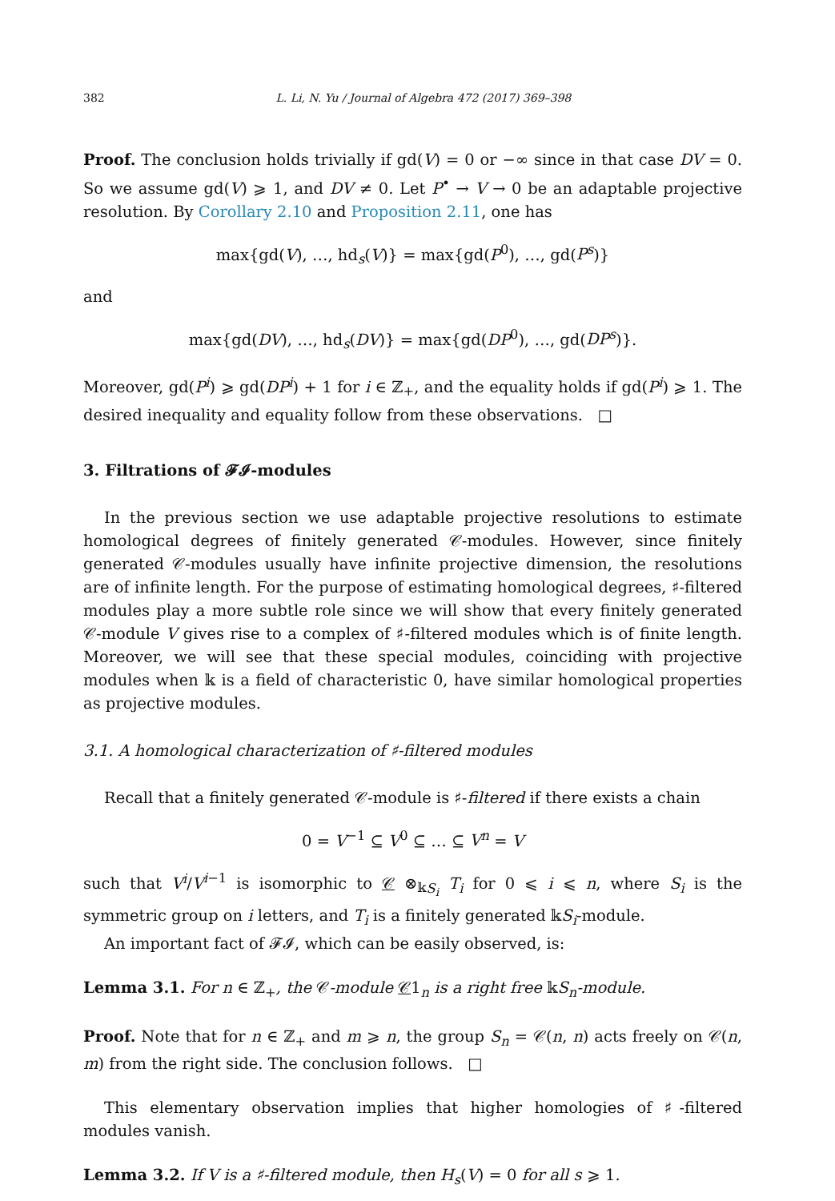382 L. Li, N. Yu / Journal of Algebra 472 (2017) 369–398
Proof. The conclusion holds trivially if gd(V) = 0 or −∞ since in that case DV = 0. So we assume gd(V) ⩾ 1, and DV ≠ 0. Let P<sup>•</sup> → V → 0 be an adaptable projective resolution. By Corollary 2.10 and Proposition 2.11, one has
max{gd(V), …, hd<sub>s</sub>(V)} = max{gd(P<sup>0</sup>), …, gd(P<sup>s</sup>)}
and
max{gd(DV), …, hd<sub>s</sub>(DV)} = max{gd(DP<sup>0</sup>), …, gd(DP<sup>s</sup>)}.
Moreover, gd(P<sup>i</sup>) ⩾ gd(DP<sup>i</sup>) + 1 for i ∈ ℤ<sub>+</sub>, and the equality holds if gd(P<sup>i</sup>) ⩾ 1. The desired inequality and equality follow from these observations. □
3. Filtrations of 𝓕𝓘-modules
In the previous section we use adaptable projective resolutions to estimate homological degrees of finitely generated 𝒞-modules. However, since finitely generated 𝒞-modules usually have infinite projective dimension, the resolutions are of infinite length. For the purpose of estimating homological degrees, ♯-filtered modules play a more subtle role since we will show that every finitely generated 𝒞-module V gives rise to a complex of ♯-filtered modules which is of finite length. Moreover, we will see that these special modules, coinciding with projective modules when 𝕜 is a field of characteristic 0, have similar homological properties as projective modules.
3.1. A homological characterization of ♯-filtered modules
Recall that a finitely generated 𝒞-module is ♯-filtered if there exists a chain
0 = V<sup>−1</sup> ⊆ V<sup>0</sup> ⊆ … ⊆ V<sup>n</sup> = V
such that V<sup>i</sup>/V<sup>i−1</sup> is isomorphic to 𝒞 ⊗<sub>𝕜S<sub>i</sub></sub> T<sub>i</sub> for 0 ⩽ i ⩽ n, where S<sub>i</sub> is the symmetric group on i letters, and T<sub>i</sub> is a finitely generated 𝕜S<sub>i</sub>-module.
An important fact of 𝓕𝓘, which can be easily observed, is:
Lemma 3.1. For n ∈ ℤ<sub>+</sub>, the 𝒞-module 𝒞1<sub>n</sub> is a right free 𝕜S<sub>n</sub>-module.
Proof. Note that for n ∈ ℤ<sub>+</sub> and m ⩾ n, the group S<sub>n</sub> = 𝒞(n, n) acts freely on 𝒞(n, m) from the right side. The conclusion follows. □
This elementary observation implies that higher homologies of ♯-filtered modules vanish.
Lemma 3.2. If V is a ♯-filtered module, then H<sub>s</sub>(V) = 0 for all s ⩾ 1.